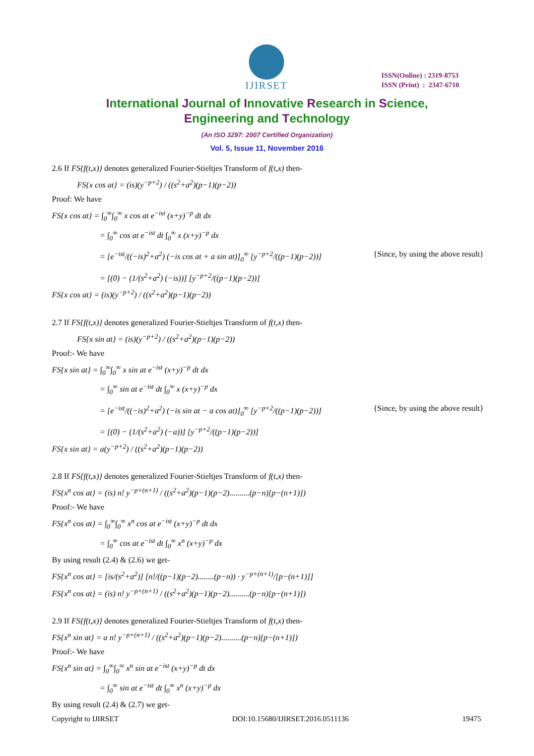IJIRSET
ISSN(Online) : 2319-8753
ISSN (Print) : 2347-6710
International Journal of Innovative Research in Science,
Engineering and Technology
(An ISO 3297: 2007 Certified Organization)
Vol. 5, Issue 11, November 2016
2.6 If FS{f(t,x)} denotes generalized Fourier-Stieltjes Transform of f(t,x) then-
FS{x cos at} = (is)(y<sup>−p+2</sup>) / ((s<sup>2</sup>+a<sup>2</sup>)(p−1)(p−2))
Proof: We have
FS{x cos at} = ∫<sub>0</sub><sup>∞</sup>∫<sub>0</sub><sup>∞</sup> x cos at e<sup>−ist</sup> (x+y)<sup>−p</sup> dt dx
= ∫<sub>0</sub><sup>∞</sup> cos at e<sup>−ist</sup> dt ∫<sub>0</sub><sup>∞</sup> x (x+y)<sup>−p</sup> dx
= [e<sup>−ist</sup>/((−is)<sup>2</sup>+a<sup>2</sup>) (−is cos at + a sin at)]<sub>0</sub><sup>∞</sup> [y<sup>−p+2</sup>/((p−1)(p−2))]
{Since, by using the above result}
= [(0) − (1/(s<sup>2</sup>+a<sup>2</sup>) (−is))] [y<sup>−p+2</sup>/((p−1)(p−2))]
FS{x cos at} = (is)(y<sup>−p+2</sup>) / ((s<sup>2</sup>+a<sup>2</sup>)(p−1)(p−2))
2.7 If FS{f(t,x)} denotes generalized Fourier-Stieltjes Transform of f(t,x) then-
FS{x sin at} = (is)(y<sup>−p+2</sup>) / ((s<sup>2</sup>+a<sup>2</sup>)(p−1)(p−2))
Proof:- We have
FS{x sin at} = ∫<sub>0</sub><sup>∞</sup>∫<sub>0</sub><sup>∞</sup> x sin at e<sup>−ist</sup> (x+y)<sup>−p</sup> dt dx
= ∫<sub>0</sub><sup>∞</sup> sin at e<sup>−ist</sup> dt ∫<sub>0</sub><sup>∞</sup> x (x+y)<sup>−p</sup> dx
= [e<sup>−ist</sup>/((−is)<sup>2</sup>+a<sup>2</sup>) (−is sin at − a cos at)]<sub>0</sub><sup>∞</sup> [y<sup>−p+2</sup>/((p−1)(p−2))]
{Since, by using the above result}
= [(0) − (1/(s<sup>2</sup>+a<sup>2</sup>) (−a))] [y<sup>−p+2</sup>/((p−1)(p−2))]
FS{x sin at} = a(y<sup>−p+2</sup>) / ((s<sup>2</sup>+a<sup>2</sup>)(p−1)(p−2))
2.8 If FS{f(t,x)} denotes generalized Fourier-Stieltjes Transform of f(t,x) then-
FS{x<sup>n</sup> cos at} = (is) n! y<sup>−p+(n+1)</sup> / ((s<sup>2</sup>+a<sup>2</sup>)(p−1)(p−2)..........(p−n)[p−(n+1)])
Proof:- We have
FS{x<sup>n</sup> cos at} = ∫<sub>0</sub><sup>∞</sup>∫<sub>0</sub><sup>∞</sup> x<sup>n</sup> cos at e<sup>−ist</sup> (x+y)<sup>−p</sup> dt dx
= ∫<sub>0</sub><sup>∞</sup> cos at e<sup>−ist</sup> dt ∫<sub>0</sub><sup>∞</sup> x<sup>n</sup> (x+y)<sup>−p</sup> dx
By using result (2.4) & (2.6) we get-
FS{x<sup>n</sup> cos at} = [is/(s<sup>2</sup>+a<sup>2</sup>)] [n!/((p−1)(p−2)........(p−n)) · y<sup>−p+(n+1)</sup>/[p−(n+1)]]
FS{x<sup>n</sup> cos at} = (is) n! y<sup>−p+(n+1)</sup> / ((s<sup>2</sup>+a<sup>2</sup>)(p−1)(p−2)..........(p−n)[p−(n+1)])
2.9 If FS{f(t,x)} denotes generalized Fourier-Stieltjes Transform of f(t,x) then-
FS{x<sup>n</sup> sin at} = a n! y<sup>−p+(n+1)</sup> / ((s<sup>2</sup>+a<sup>2</sup>)(p−1)(p−2)..........(p−n)[p−(n+1)])
Proof:- We have
FS{x<sup>n</sup> sin at} = ∫<sub>0</sub><sup>∞</sup>∫<sub>0</sub><sup>∞</sup> x<sup>n</sup> sin at e<sup>−ist</sup> (x+y)<sup>−p</sup> dt dx
= ∫<sub>0</sub><sup>∞</sup> sin at e<sup>−ist</sup> dt ∫<sub>0</sub><sup>∞</sup> x<sup>n</sup> (x+y)<sup>−p</sup> dx
By using result (2.4) & (2.7) we get-
Copyright to IJIRSET DOI:10.15680/IJIRSET.2016.0511136 19475